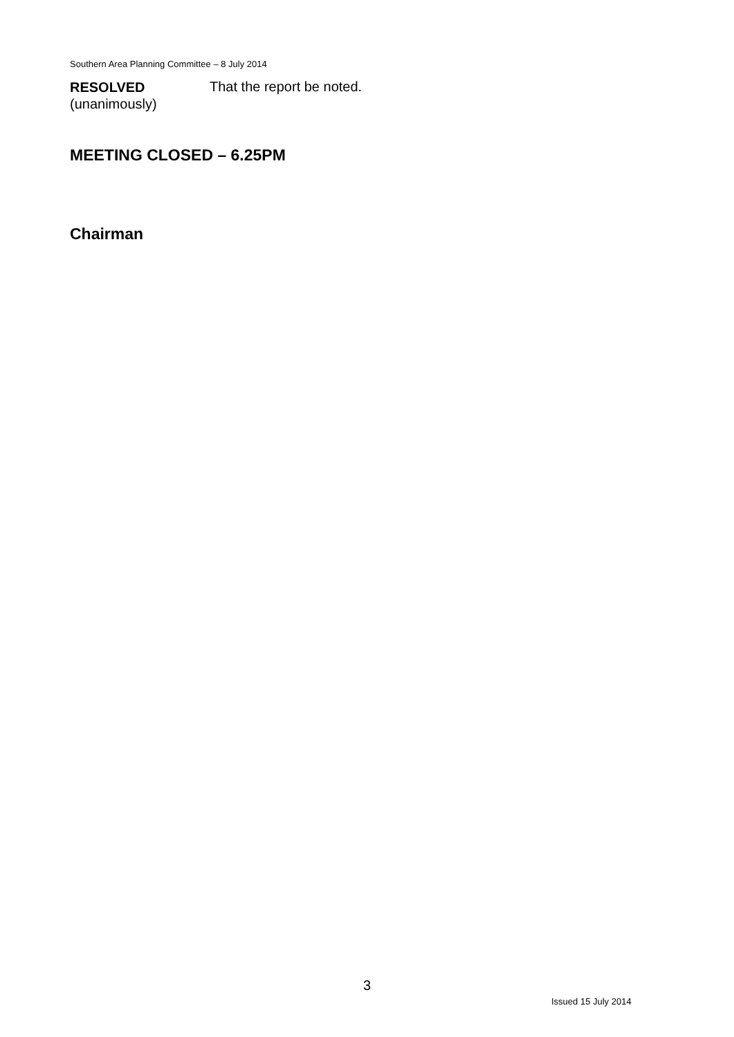Southern Area Planning Committee – 8 July 2014
RESOLVED
(unanimously)
That the report be noted.
MEETING CLOSED – 6.25PM
Chairman
3
Issued 15 July 2014